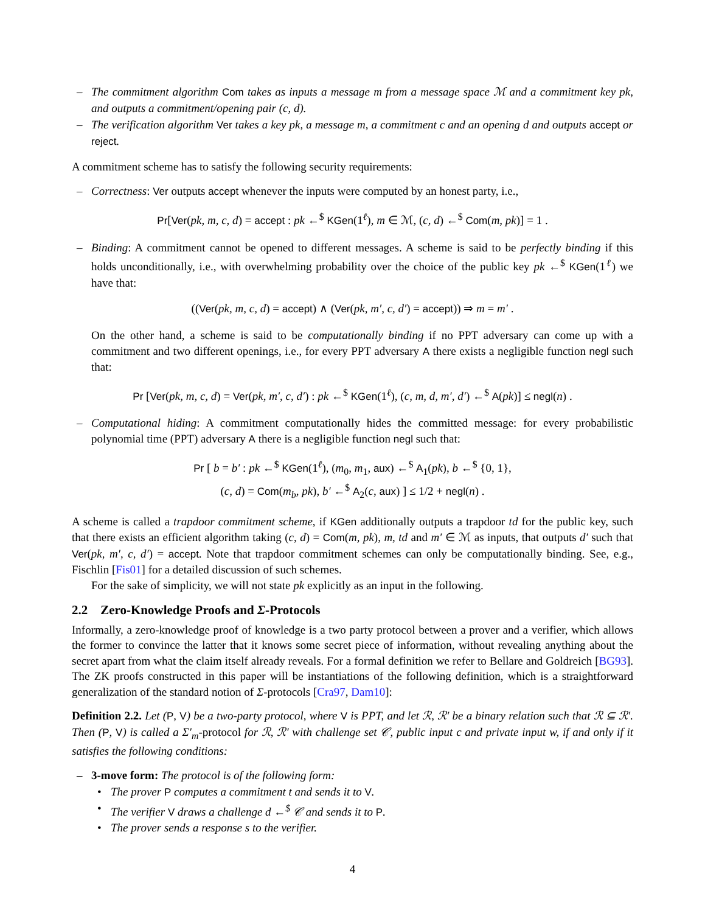– The commitment algorithm Com takes as inputs a message m from a message space ℳ and a commitment key pk, and outputs a commitment/opening pair (c, d).
– The verification algorithm Ver takes a key pk, a message m, a commitment c and an opening d and outputs accept or reject.
A commitment scheme has to satisfy the following security requirements:
– Correctness: Ver outputs accept whenever the inputs were computed by an honest party, i.e.,
Pr[Ver(pk, m, c, d) = accept : pk ←<sup>$</sup> KGen(1<sup>ℓ</sup>), m ∈ ℳ, (c, d) ←<sup>$</sup> Com(m, pk)] = 1 .
– Binding: A commitment cannot be opened to different messages. A scheme is said to be perfectly binding if this holds unconditionally, i.e., with overwhelming probability over the choice of the public key pk ←<sup>$</sup> KGen(1<sup>ℓ</sup>) we have that:
((Ver(pk, m, c, d) = accept) ∧ (Ver(pk, m′, c, d′) = accept)) ⇒ m = m′ .
On the other hand, a scheme is said to be computationally binding if no PPT adversary can come up with a commitment and two different openings, i.e., for every PPT adversary A there exists a negligible function negl such that:
Pr [Ver(pk, m, c, d) = Ver(pk, m′, c, d′) : pk ←<sup>$</sup> KGen(1<sup>ℓ</sup>), (c, m, d, m′, d′) ←<sup>$</sup> A(pk)] ≤ negl(n) .
– Computational hiding: A commitment computationally hides the committed message: for every probabilistic polynomial time (PPT) adversary A there is a negligible function negl such that:
Pr [ b = b′ : pk ←<sup>$</sup> KGen(1<sup>ℓ</sup>), (m<sub>0</sub>, m<sub>1</sub>, aux) ←<sup>$</sup> A<sub>1</sub>(pk), b ←<sup>$</sup> {0, 1},
(c, d) = Com(m<sub>b</sub>, pk), b′ ←<sup>$</sup> A<sub>2</sub>(c, aux) ] ≤ 1/2 + negl(n) .
A scheme is called a trapdoor commitment scheme, if KGen additionally outputs a trapdoor td for the public key, such that there exists an efficient algorithm taking (c, d) = Com(m, pk), m, td and m′ ∈ ℳ as inputs, that outputs d′ such that Ver(pk, m′, c, d′) = accept. Note that trapdoor commitment schemes can only be computationally binding. See, e.g., Fischlin [Fis01] for a detailed discussion of such schemes.
For the sake of simplicity, we will not state pk explicitly as an input in the following.
2.2 Zero-Knowledge Proofs and Σ-Protocols
Informally, a zero-knowledge proof of knowledge is a two party protocol between a prover and a verifier, which allows the former to convince the latter that it knows some secret piece of information, without revealing anything about the secret apart from what the claim itself already reveals. For a formal definition we refer to Bellare and Goldreich [BG93]. The ZK proofs constructed in this paper will be instantiations of the following definition, which is a straightforward generalization of the standard notion of Σ-protocols [Cra97, Dam10]:
Definition 2.2. Let (P, V) be a two-party protocol, where V is PPT, and let ℛ, ℛ′ be a binary relation such that ℛ ⊆ ℛ′. Then (P, V) is called a Σ′<sub>m</sub>-protocol for ℛ, ℛ′ with challenge set 𝒞, public input c and private input w, if and only if it satisfies the following conditions:
– 3-move form: The protocol is of the following form:
• The prover P computes a commitment t and sends it to V.
• The verifier V draws a challenge d ←<sup>$</sup> 𝒞 and sends it to P.
• The prover sends a response s to the verifier.
4